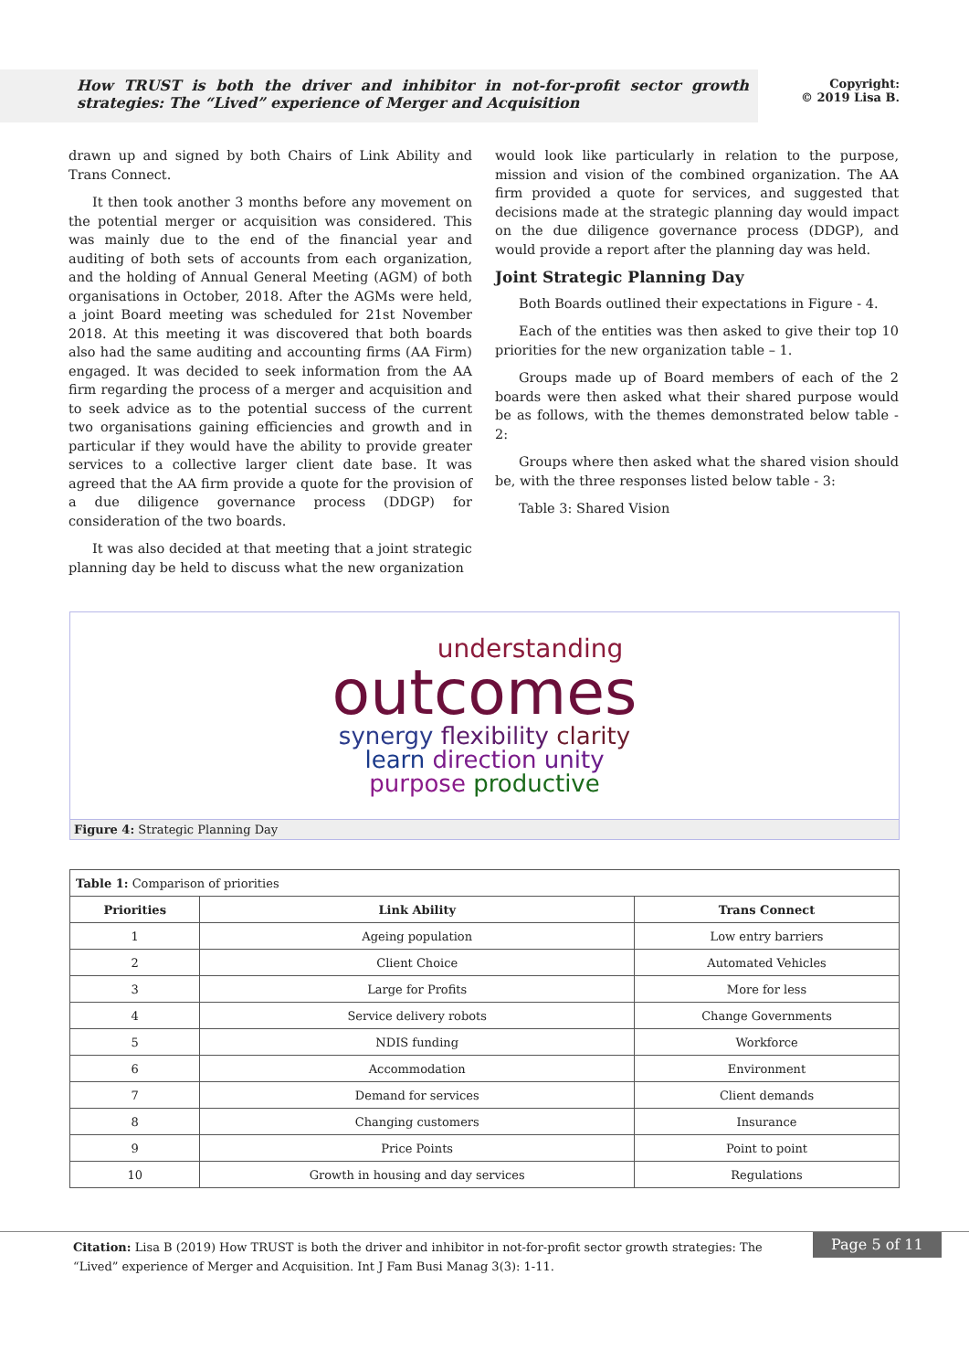How TRUST is both the driver and inhibitor in not-for-profit sector growth strategies: The “Lived” experience of Merger and Acquisition
Copyright:
© 2019 Lisa B.
drawn up and signed by both Chairs of Link Ability and Trans Connect.
It then took another 3 months before any movement on the potential merger or acquisition was considered. This was mainly due to the end of the financial year and auditing of both sets of accounts from each organization, and the holding of Annual General Meeting (AGM) of both organisations in October, 2018. After the AGMs were held, a joint Board meeting was scheduled for 21st November 2018. At this meeting it was discovered that both boards also had the same auditing and accounting firms (AA Firm) engaged. It was decided to seek information from the AA firm regarding the process of a merger and acquisition and to seek advice as to the potential success of the current two organisations gaining efficiencies and growth and in particular if they would have the ability to provide greater services to a collective larger client date base. It was agreed that the AA firm provide a quote for the provision of a due diligence governance process (DDGP) for consideration of the two boards.
It was also decided at that meeting that a joint strategic planning day be held to discuss what the new organization
would look like particularly in relation to the purpose, mission and vision of the combined organization. The AA firm provided a quote for services, and suggested that decisions made at the strategic planning day would impact on the due diligence governance process (DDGP), and would provide a report after the planning day was held.
Joint Strategic Planning Day
Both Boards outlined their expectations in Figure - 4.
Each of the entities was then asked to give their top 10 priorities for the new organization table – 1.
Groups made up of Board members of each of the 2 boards were then asked what their shared purpose would be as follows, with the themes demonstrated below table - 2:
Groups where then asked what the shared vision should be, with the three responses listed below table - 3:
Table 3: Shared Vision
understanding
outcomes
synergy flexibility clarity
learn direction unity
purpose productive
Figure 4: Strategic Planning Day
| Table 1: Comparison of priorities | | |
| Priorities | Link Ability | Trans Connect |
| 1 | Ageing population | Low entry barriers |
| 2 | Client Choice | Automated Vehicles |
| 3 | Large for Profits | More for less |
| 4 | Service delivery robots | Change Governments |
| 5 | NDIS funding | Workforce |
| 6 | Accommodation | Environment |
| 7 | Demand for services | Client demands |
| 8 | Changing customers | Insurance |
| 9 | Price Points | Point to point |
| 10 | Growth in housing and day services | Regulations |
Citation: Lisa B (2019) How TRUST is both the driver and inhibitor in not-for-profit sector growth strategies: The “Lived” experience of Merger and Acquisition. Int J Fam Busi Manag 3(3): 1-11.
Page 5 of 11